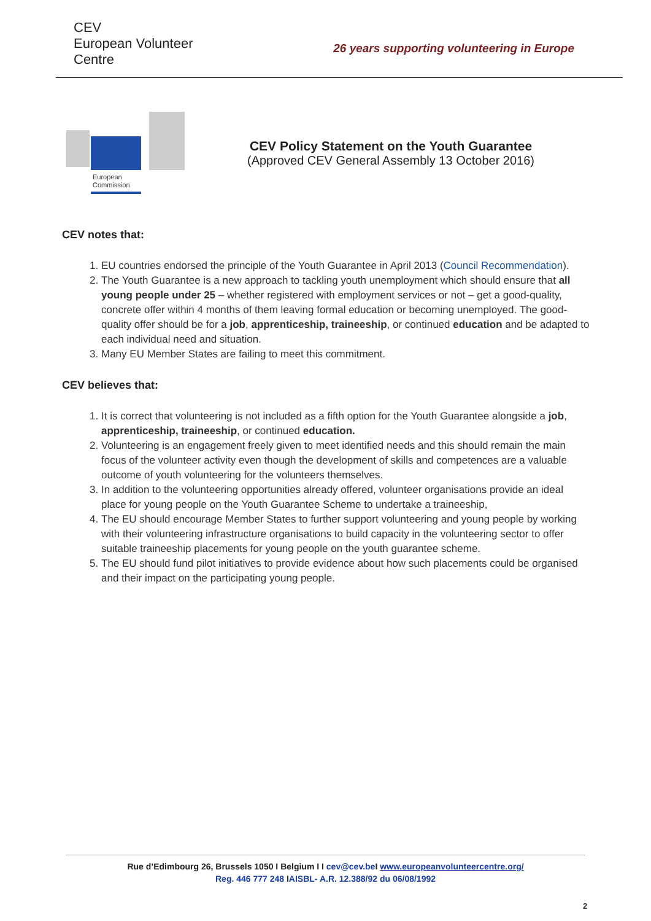CEV
European Volunteer Centre
26 years supporting volunteering in Europe
European
Commission
CEV Policy Statement on the Youth Guarantee
(Approved CEV General Assembly 13 October 2016)
CEV notes that:
1. EU countries endorsed the principle of the Youth Guarantee in April 2013 (Council Recommendation).
2. The Youth Guarantee is a new approach to tackling youth unemployment which should ensure that all young people under 25 – whether registered with employment services or not – get a good-quality, concrete offer within 4 months of them leaving formal education or becoming unemployed. The good-quality offer should be for a job, apprenticeship, traineeship, or continued education and be adapted to each individual need and situation.
3. Many EU Member States are failing to meet this commitment.
CEV believes that:
1. It is correct that volunteering is not included as a fifth option for the Youth Guarantee alongside a job, apprenticeship, traineeship, or continued education.
2. Volunteering is an engagement freely given to meet identified needs and this should remain the main focus of the volunteer activity even though the development of skills and competences are a valuable outcome of youth volunteering for the volunteers themselves.
3. In addition to the volunteering opportunities already offered, volunteer organisations provide an ideal place for young people on the Youth Guarantee Scheme to undertake a traineeship,
4. The EU should encourage Member States to further support volunteering and young people by working with their volunteering infrastructure organisations to build capacity in the volunteering sector to offer suitable traineeship placements for young people on the youth guarantee scheme.
5. The EU should fund pilot initiatives to provide evidence about how such placements could be organised and their impact on the participating young people.
Rue d’Edimbourg 26, Brussels 1050 I Belgium I I cev@cev.be I www.europeanvolunteercentre.org/
Reg. 446 777 248 IAISBL- A.R. 12.388/92 du 06/08/1992
2